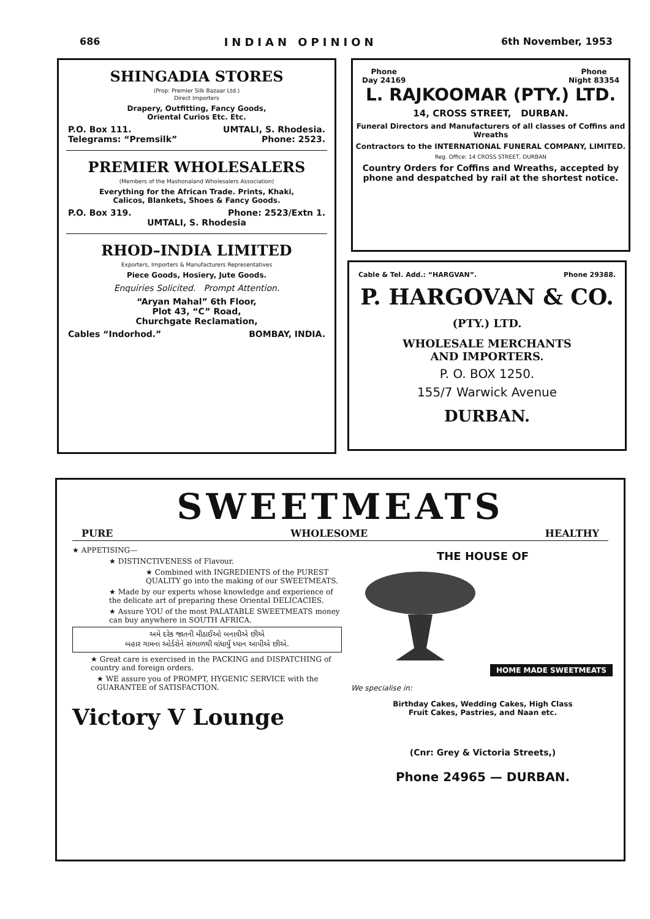686 INDIAN OPINION 6th November, 1953
SHINGADIA STORES
(Prop: Premier Silk Bazaar Ltd.)
Direct Importers
Drapery, Outfitting, Fancy Goods,
Oriental Curios Etc. Etc.
P.O. Box 111. UMTALI, S. Rhodesia.
Telegrams: “Premsilk” Phone: 2523.
PREMIER WHOLESALERS
(Members of the Mashonaland Wholesalers Association)
Everything for the African Trade. Prints, Khaki,
Calicos, Blankets, Shoes & Fancy Goods.
P.O. Box 319. Phone: 2523/Extn 1.
UMTALI, S. Rhodesia
RHOD–INDIA LIMITED
Exporters, Importers & Manufacturers Representatives
Piece Goods, Hosiery, Jute Goods.
Enquiries Solicited. Prompt Attention.
“Aryan Mahal” 6th Floor,
Plot 43, “C” Road,
Churchgate Reclamation,
Cables “Indorhod.” BOMBAY, INDIA.
Phone
Day 24169 Phone
Night 83354
L. RAJKOOMAR (PTY.) LTD.
14, CROSS STREET, DURBAN.
Funeral Directors and Manufacturers of all classes of Coffins and Wreaths
Contractors to the INTERNATIONAL FUNERAL COMPANY, LIMITED.
Reg. Office: 14 CROSS STREET, DURBAN
Country Orders for Coffins and Wreaths, accepted by phone and despatched by rail at the shortest notice.
Cable & Tel. Add.: “HARGVAN”. Phone 29388.
P. HARGOVAN & CO.
(PTY.) LTD.
WHOLESALE MERCHANTS
AND IMPORTERS.
P. O. BOX 1250.
155/7 Warwick Avenue
DURBAN.
SWEETMEATS
PURE WHOLESOME HEALTHY
★ APPETISING—
★ DISTINCTIVENESS of Flavour.
★ Combined with INGREDIENTS of the PUREST QUALITY go into the making of our SWEETMEATS.
★ Made by our experts whose knowledge and experience of the delicate art of preparing these Oriental DELICACIES.
★ Assure YOU of the most PALATABLE SWEETMEATS money can buy anywhere in SOUTH AFRICA.
અમે દરેક જાતની મીઠાઈઓ બનાવીએ છીએ
બહાર ગામના ઓર્ડરોને સંભાળથી વાંધાર્યું ધ્યાન આપીએ છીએ.
★ Great care is exercised in the PACKING and DISPATCHING of country and foreign orders.
★ WE assure you of PROMPT, HYGENIC SERVICE with the GUARANTEE of SATISFACTION.
Victory V Lounge
THE HOUSE OF
HOME MADE SWEETMEATS
We specialise in:
Birthday Cakes, Wedding Cakes, High Class
Fruit Cakes, Pastries, and Naan etc.
(Cnr: Grey & Victoria Streets,)
Phone 24965 — DURBAN.